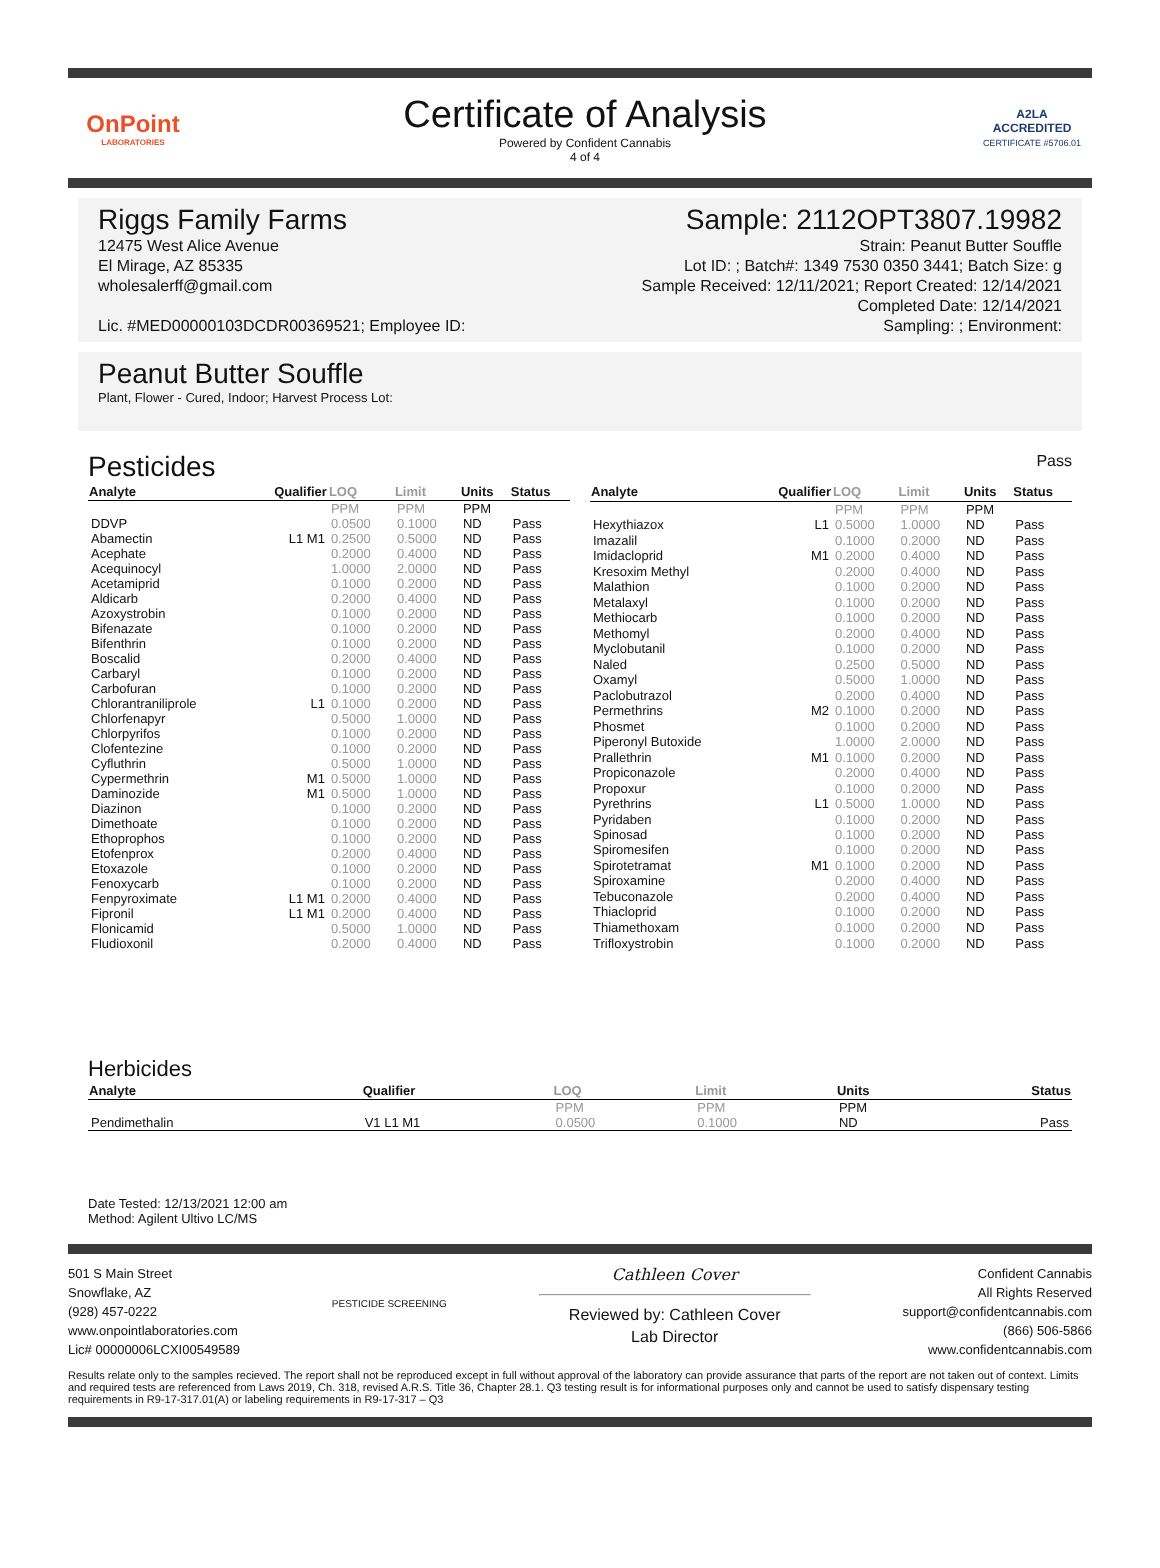OnPoint
LABORATORIES
Certificate of Analysis
Powered by Confident Cannabis
4 of 4
A2LA
ACCREDITED
CERTIFICATE #5706.01
Riggs Family Farms Sample: 2112OPT3807.19982
12475 West Alice Avenue
El Mirage, AZ 85335
wholesalerff@gmail.com
Lic. #MED00000103DCDR00369521; Employee ID:
Strain: Peanut Butter Souffle
Lot ID: ; Batch#: 1349 7530 0350 3441; Batch Size: g
Sample Received: 12/11/2021; Report Created: 12/14/2021
Completed Date: 12/14/2021
Sampling: ; Environment:
Peanut Butter Souffle
Plant, Flower - Cured, Indoor; Harvest Process Lot:
Pesticides
Pass
| Analyte | Qualifier | LOQ | Limit | Units | Status |
| --- | --- | --- | --- | --- | --- |
| | | PPM | PPM | PPM | |
| DDVP | | 0.0500 | 0.1000 | ND | Pass |
| Abamectin | L1 M1 | 0.2500 | 0.5000 | ND | Pass |
| Acephate | | 0.2000 | 0.4000 | ND | Pass |
| Acequinocyl | | 1.0000 | 2.0000 | ND | Pass |
| Acetamiprid | | 0.1000 | 0.2000 | ND | Pass |
| Aldicarb | | 0.2000 | 0.4000 | ND | Pass |
| Azoxystrobin | | 0.1000 | 0.2000 | ND | Pass |
| Bifenazate | | 0.1000 | 0.2000 | ND | Pass |
| Bifenthrin | | 0.1000 | 0.2000 | ND | Pass |
| Boscalid | | 0.2000 | 0.4000 | ND | Pass |
| Carbaryl | | 0.1000 | 0.2000 | ND | Pass |
| Carbofuran | | 0.1000 | 0.2000 | ND | Pass |
| Chlorantraniliprole | L1 | 0.1000 | 0.2000 | ND | Pass |
| Chlorfenapyr | | 0.5000 | 1.0000 | ND | Pass |
| Chlorpyrifos | | 0.1000 | 0.2000 | ND | Pass |
| Clofentezine | | 0.1000 | 0.2000 | ND | Pass |
| Cyfluthrin | | 0.5000 | 1.0000 | ND | Pass |
| Cypermethrin | M1 | 0.5000 | 1.0000 | ND | Pass |
| Daminozide | M1 | 0.5000 | 1.0000 | ND | Pass |
| Diazinon | | 0.1000 | 0.2000 | ND | Pass |
| Dimethoate | | 0.1000 | 0.2000 | ND | Pass |
| Ethoprophos | | 0.1000 | 0.2000 | ND | Pass |
| Etofenprox | | 0.2000 | 0.4000 | ND | Pass |
| Etoxazole | | 0.1000 | 0.2000 | ND | Pass |
| Fenoxycarb | | 0.1000 | 0.2000 | ND | Pass |
| Fenpyroximate | L1 M1 | 0.2000 | 0.4000 | ND | Pass |
| Fipronil | L1 M1 | 0.2000 | 0.4000 | ND | Pass |
| Flonicamid | | 0.5000 | 1.0000 | ND | Pass |
| Fludioxonil | | 0.2000 | 0.4000 | ND | Pass |
| Analyte | Qualifier | LOQ | Limit | Units | Status |
| --- | --- | --- | --- | --- | --- |
| | | PPM | PPM | PPM | |
| Hexythiazox | L1 | 0.5000 | 1.0000 | ND | Pass |
| Imazalil | | 0.1000 | 0.2000 | ND | Pass |
| Imidacloprid | M1 | 0.2000 | 0.4000 | ND | Pass |
| Kresoxim Methyl | | 0.2000 | 0.4000 | ND | Pass |
| Malathion | | 0.1000 | 0.2000 | ND | Pass |
| Metalaxyl | | 0.1000 | 0.2000 | ND | Pass |
| Methiocarb | | 0.1000 | 0.2000 | ND | Pass |
| Methomyl | | 0.2000 | 0.4000 | ND | Pass |
| Myclobutanil | | 0.1000 | 0.2000 | ND | Pass |
| Naled | | 0.2500 | 0.5000 | ND | Pass |
| Oxamyl | | 0.5000 | 1.0000 | ND | Pass |
| Paclobutrazol | | 0.2000 | 0.4000 | ND | Pass |
| Permethrins | M2 | 0.1000 | 0.2000 | ND | Pass |
| Phosmet | | 0.1000 | 0.2000 | ND | Pass |
| Piperonyl Butoxide | | 1.0000 | 2.0000 | ND | Pass |
| Prallethrin | M1 | 0.1000 | 0.2000 | ND | Pass |
| Propiconazole | | 0.2000 | 0.4000 | ND | Pass |
| Propoxur | | 0.1000 | 0.2000 | ND | Pass |
| Pyrethrins | L1 | 0.5000 | 1.0000 | ND | Pass |
| Pyridaben | | 0.1000 | 0.2000 | ND | Pass |
| Spinosad | | 0.1000 | 0.2000 | ND | Pass |
| Spiromesifen | | 0.1000 | 0.2000 | ND | Pass |
| Spirotetramat | M1 | 0.1000 | 0.2000 | ND | Pass |
| Spiroxamine | | 0.2000 | 0.4000 | ND | Pass |
| Tebuconazole | | 0.2000 | 0.4000 | ND | Pass |
| Thiacloprid | | 0.1000 | 0.2000 | ND | Pass |
| Thiamethoxam | | 0.1000 | 0.2000 | ND | Pass |
| Trifloxystrobin | | 0.1000 | 0.2000 | ND | Pass |
Herbicides
| Analyte | Qualifier | LOQ | Limit | Units | Status |
| --- | --- | --- | --- | --- | --- |
| | | PPM | PPM | PPM | |
| Pendimethalin | V1 L1 M1 | 0.0500 | 0.1000 | ND | Pass |
Date Tested: 12/13/2021 12:00 am
Method: Agilent Ultivo LC/MS
501 S Main Street
Snowflake, AZ
(928) 457-0222
www.onpointlaboratories.com
Lic# 00000006LCXI00549589
PESTICIDE SCREENING
Cathleen Cover
Reviewed by: Cathleen Cover
Lab Director
Confident Cannabis
All Rights Reserved
support@confidentcannabis.com
(866) 506-5866
www.confidentcannabis.com
Results relate only to the samples recieved. The report shall not be reproduced except in full without approval of the laboratory can provide assurance that parts of the report are not taken out of context. Limits and required tests are referenced from Laws 2019, Ch. 318, revised A.R.S. Title 36, Chapter 28.1. Q3 testing result is for informational purposes only and cannot be used to satisfy dispensary testing requirements in R9-17-317.01(A) or labeling requirements in R9-17-317 – Q3